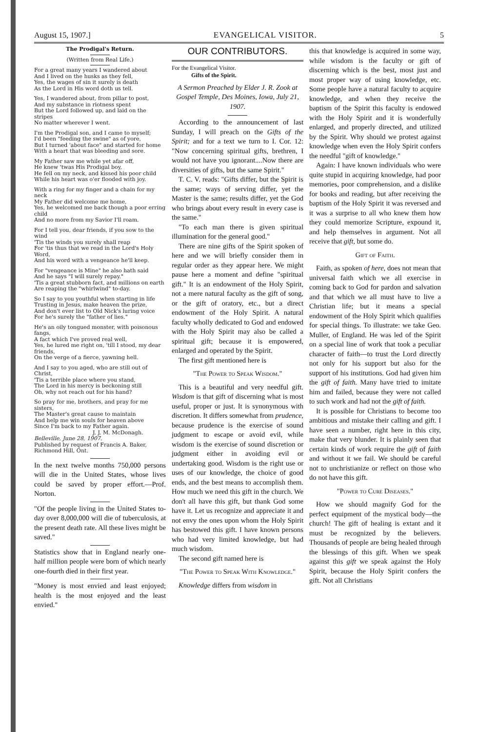August 15, 1907.] EVANGELICAL VISITOR. 5
The Prodigal's Return.
(Written from Real Life.)
For a great many years I wandered about
And I lived on the husks as they fell,
Yes, the wages of sin it surely is death
As the Lord in His word doth us tell.
Yes, I wandered about, from pillar to post,
And my substance in riotness spent
But the Lord followed up, and laid on the stripes
No matter wherever I went.
I'm the Prodigal son, and I came to myself;
I'd been "feeding the swine" as of yore,
But I turned 'about face" and started for home
With a heart that was bleeding and sore.
My Father saw me while yet afar off,
He knew 'twas His Prodigal boy,
He fell on my neck, and kissed his poor child
While his heart was o'er flooded with joy.
With a ring for my finger and a chain for my neck
My Father did welcome me home,
Yes, he welcomed me back though a poor erring child
And no more from my Savior I'll roam.
For I tell you, dear friends, if you sow to the wind
'Tis the winds you surely shall reap
For 'tis thus that we read in the Lord's Holy Word,
And his word with a vengeance he'll keep.
For "vengeance is Mine" he also hath said
And he says "I will surely repay."
'Tis a great stubborn fact, and millions on earth
Are reaping the "whirlwind" to-day.
So I say to you youthful when starting in life
Trusting in Jesus, make heaven the prize,
And don't ever list to Old Nick's luring voice
For he's surely the "father of lies."
He's an oily tongued monster, with poisonous fangs,
A fact which I've proved real well,
Yes, he lured me right on, 'till I stood, my dear friends,
On the verge of a fierce, yawning hell.
And I say to you aged, who are still out of Christ,
'Tis a terrible place where you stand,
The Lord in his mercy is beckoning still
Oh, why not reach out for his hand?
So pray for me, brothers, and pray for me sisters,
The Master's great cause to maintain
And help me win souls for heaven above
Since I'm back to my Father again.
J. J. M. McDonagh.
Belleville, June 28, 1907.
Published by request of Francis A. Baker, Richmond Hill, Ont.
In the next twelve months 750,000 persons will die in the United States, whose lives could be saved by proper effort.—Prof. Norton.
"Of the people living in the United States to-day over 8,000,000 will die of tuberculosis, at the present death rate. All these lives might be saved."
Statistics show that in England nearly one-half million people were born of which nearly one-fourth died in their first year.
"Money is most envied and least enjoyed; health is the most enjoyed and the least envied."
OUR CONTRIBUTORS.
For the Evangelical Visitor.
Gifts of the Spirit.
A Sermon Preached by Elder J. R. Zook at Gospel Temple, Des Moines, Iowa, July 21, 1907.
According to the announcement of last Sunday, I will preach on the Gifts of the Spirit; and for a text we turn to I. Cor. 12: "Now concerning spiritual gifts, brethren, I would not have you ignorant....Now there are diversities of gifts, but the same Spirit."
T. C. V. reads: "Gifts differ, but the Spirit is the same; ways of serving differ, yet the Master is the same; results differ, yet the God who brings about every result in every case is the same."
"To each man there is given spiritual illumination for the general good."
There are nine gifts of the Spirit spoken of here and we will briefly consider them in regular order as they appear here. We might pause here a moment and define "spiritual gift." It is an endowment of the Holy Spirit, not a mere natural faculty as the gift of song, or the gift of oratory, etc., but a direct endowment of the Holy Spirit. A natural faculty wholly dedicated to God and endowed with the Holy Spirit may also be called a spiritual gift; because it is empowered, enlarged and operated by the Spirit.
The first gift mentioned here is
"The Power to Speak Wisdom."
This is a beautiful and very needful gift. Wisdom is that gift of discerning what is most useful, proper or just. It is synonymous with discretion. It differs somewhat from prudence, because prudence is the exercise of sound judgment to escape or avoid evil, while wisdom is the exercise of sound discretion or judgment either in avoiding evil or undertaking good. Wisdom is the right use or uses of our knowledge, the choice of good ends, and the best means to accomplish them. How much we need this gift in the church. We don't all have this gift, but thank God some have it. Let us recognize and appreciate it and not envy the ones upon whom the Holy Spirit has bestowed this gift. I have known persons who had very limited knowledge, but had much wisdom.
The second gift named here is
"The Power to Speak With Knowledge."
Knowledge differs from wisdom in
this that knowledge is acquired in some way, while wisdom is the faculty or gift of discerning which is the best, most just and most proper way of using knowledge, etc. Some people have a natural faculty to acquire knowledge, and when they receive the baptism of the Spirit this faculty is endowed with the Holy Spirit and it is wonderfully enlarged, and properly directed, and utilized by the Spirit. Why should we protest against knowledge when even the Holy Spirit confers the needful "gift of knowledge."
Again: I have known individuals who were quite stupid in acquiring knowledge, had poor memories, poor comprehension, and a dislike for books and reading, but after receiving the baptism of the Holy Spirit it was reversed and it was a surprise to all who knew them how they could memorize Scripture, expound it, and help themselves in argument. Not all receive that gift, but some do.
Gift of Faith.
Faith, as spoken of here, does not mean that universal faith which we all exercise in coming back to God for pardon and salvation and that which we all must have to live a Christian life; but it means a special endowment of the Holy Spirit which qualifies for special things. To illustrate: we take Geo. Muller, of England. He was led of the Spirit on a special line of work that took a peculiar character of faith—to trust the Lord directly not only for his support but also for the support of his institutions. God had given him the gift of faith. Many have tried to imitate him and failed, because they were not called to such work and had not the gift of faith.
It is possible for Christians to become too ambitious and mistake their calling and gift. I have seen a number, right here in this city, make that very blunder. It is plainly seen that certain kinds of work require the gift of faith and without it we fail. We should be careful not to unchristianize or reflect on those who do not have this gift.
"Power to Cure Diseases."
How we should magnify God for the perfect equipment of the mystical body—the church! The gift of healing is extant and it must be recognized by the believers. Thousands of people are being healed through the blessings of this gift. When we speak against this gift we speak against the Holy Spirit, because the Holy Spirit confers the gift. Not all Christians